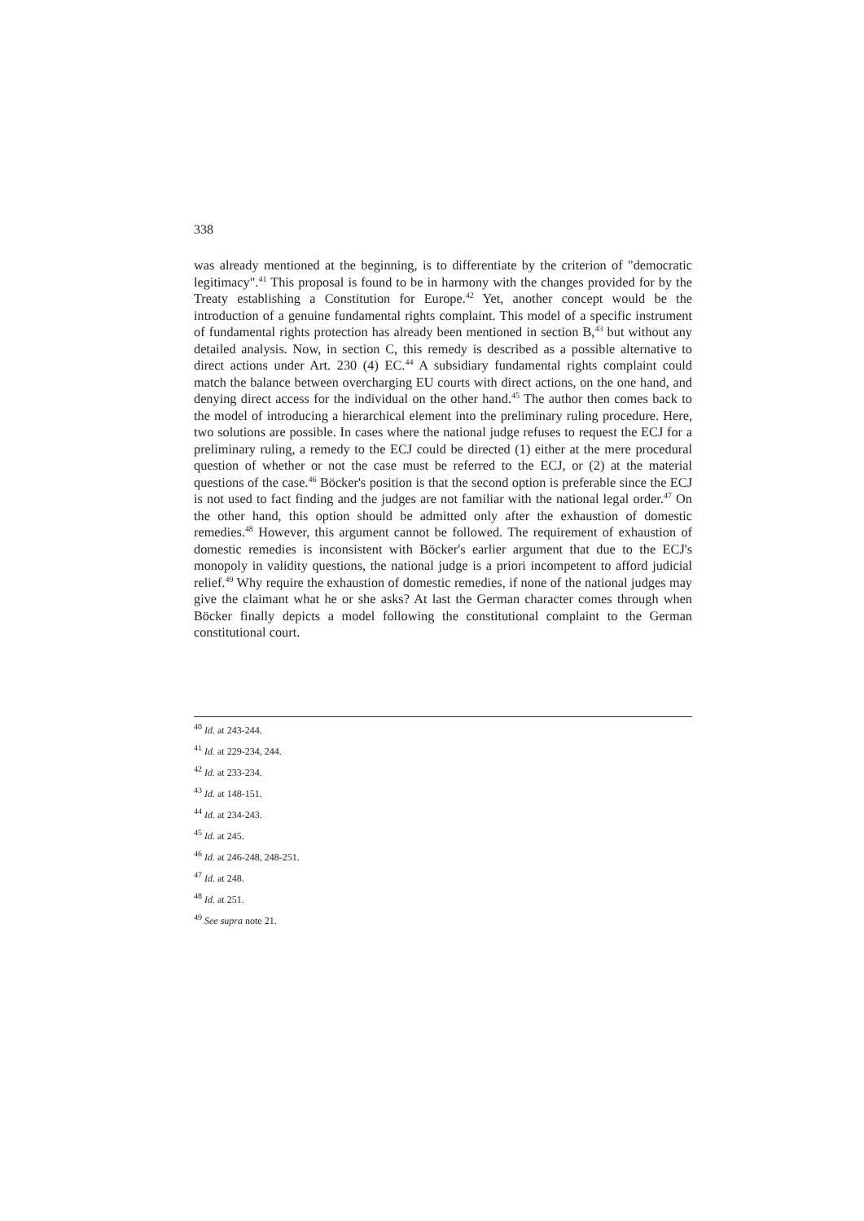338
was already mentioned at the beginning, is to differentiate by the criterion of "democratic legitimacy".<sup>41</sup> This proposal is found to be in harmony with the changes provided for by the Treaty establishing a Constitution for Europe.<sup>42</sup> Yet, another concept would be the introduction of a genuine fundamental rights complaint. This model of a specific instrument of fundamental rights protection has already been mentioned in section B,<sup>43</sup> but without any detailed analysis. Now, in section C, this remedy is described as a possible alternative to direct actions under Art. 230 (4) EC.<sup>44</sup> A subsidiary fundamental rights complaint could match the balance between overcharging EU courts with direct actions, on the one hand, and denying direct access for the individual on the other hand.<sup>45</sup> The author then comes back to the model of introducing a hierarchical element into the preliminary ruling procedure. Here, two solutions are possible. In cases where the national judge refuses to request the ECJ for a preliminary ruling, a remedy to the ECJ could be directed (1) either at the mere procedural question of whether or not the case must be referred to the ECJ, or (2) at the material questions of the case.<sup>46</sup> Böcker's position is that the second option is preferable since the ECJ is not used to fact finding and the judges are not familiar with the national legal order.<sup>47</sup> On the other hand, this option should be admitted only after the exhaustion of domestic remedies.<sup>48</sup> However, this argument cannot be followed. The requirement of exhaustion of domestic remedies is inconsistent with Böcker's earlier argument that due to the ECJ's monopoly in validity questions, the national judge is a priori incompetent to afford judicial relief.<sup>49</sup> Why require the exhaustion of domestic remedies, if none of the national judges may give the claimant what he or she asks? At last the German character comes through when Böcker finally depicts a model following the constitutional complaint to the German constitutional court.
<sup>40</sup> Id. at 243-244.
<sup>41</sup> Id. at 229-234, 244.
<sup>42</sup> Id. at 233-234.
<sup>43</sup> Id. at 148-151.
<sup>44</sup> Id. at 234-243.
<sup>45</sup> Id. at 245.
<sup>46</sup> Id. at 246-248, 248-251.
<sup>47</sup> Id. at 248.
<sup>48</sup> Id. at 251.
<sup>49</sup> See supra note 21.